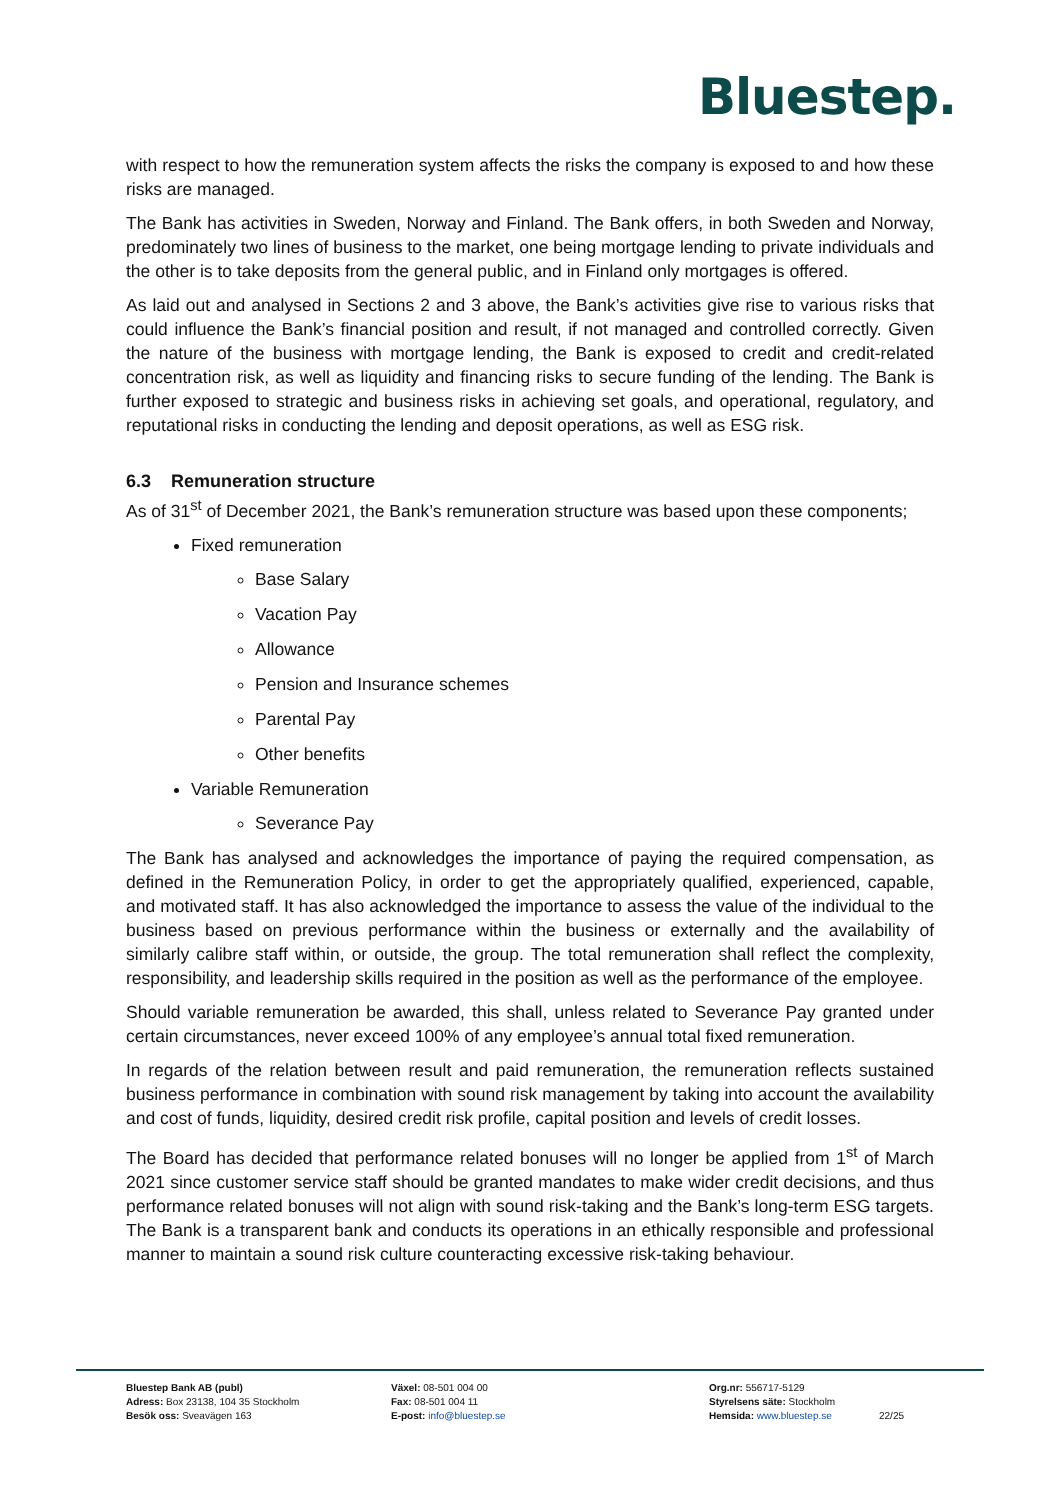Bluestep.
with respect to how the remuneration system affects the risks the company is exposed to and how these risks are managed.
The Bank has activities in Sweden, Norway and Finland. The Bank offers, in both Sweden and Norway, predominately two lines of business to the market, one being mortgage lending to private individuals and the other is to take deposits from the general public, and in Finland only mortgages is offered.
As laid out and analysed in Sections 2 and 3 above, the Bank’s activities give rise to various risks that could influence the Bank’s financial position and result, if not managed and controlled correctly. Given the nature of the business with mortgage lending, the Bank is exposed to credit and credit-related concentration risk, as well as liquidity and financing risks to secure funding of the lending. The Bank is further exposed to strategic and business risks in achieving set goals, and operational, regulatory, and reputational risks in conducting the lending and deposit operations, as well as ESG risk.
6.3 Remuneration structure
As of 31<sup>st</sup> of December 2021, the Bank’s remuneration structure was based upon these components;
Fixed remuneration
Base Salary
Vacation Pay
Allowance
Pension and Insurance schemes
Parental Pay
Other benefits
Variable Remuneration
Severance Pay
The Bank has analysed and acknowledges the importance of paying the required compensation, as defined in the Remuneration Policy, in order to get the appropriately qualified, experienced, capable, and motivated staff. It has also acknowledged the importance to assess the value of the individual to the business based on previous performance within the business or externally and the availability of similarly calibre staff within, or outside, the group. The total remuneration shall reflect the complexity, responsibility, and leadership skills required in the position as well as the performance of the employee.
Should variable remuneration be awarded, this shall, unless related to Severance Pay granted under certain circumstances, never exceed 100% of any employee’s annual total fixed remuneration.
In regards of the relation between result and paid remuneration, the remuneration reflects sustained business performance in combination with sound risk management by taking into account the availability and cost of funds, liquidity, desired credit risk profile, capital position and levels of credit losses.
The Board has decided that performance related bonuses will no longer be applied from 1<sup>st</sup> of March 2021 since customer service staff should be granted mandates to make wider credit decisions, and thus performance related bonuses will not align with sound risk-taking and the Bank’s long-term ESG targets. The Bank is a transparent bank and conducts its operations in an ethically responsible and professional manner to maintain a sound risk culture counteracting excessive risk-taking behaviour.
Bluestep Bank AB (publ)
Adress: Box 23138, 104 35 Stockholm
Besök oss: Sveavägen 163
Växel: 08-501 004 00
Fax: 08-501 004 11
E-post: info@bluestep.se
Org.nr: 556717-5129
Styrelsens säte: Stockholm
Hemsida: www.bluestep.se
22/25